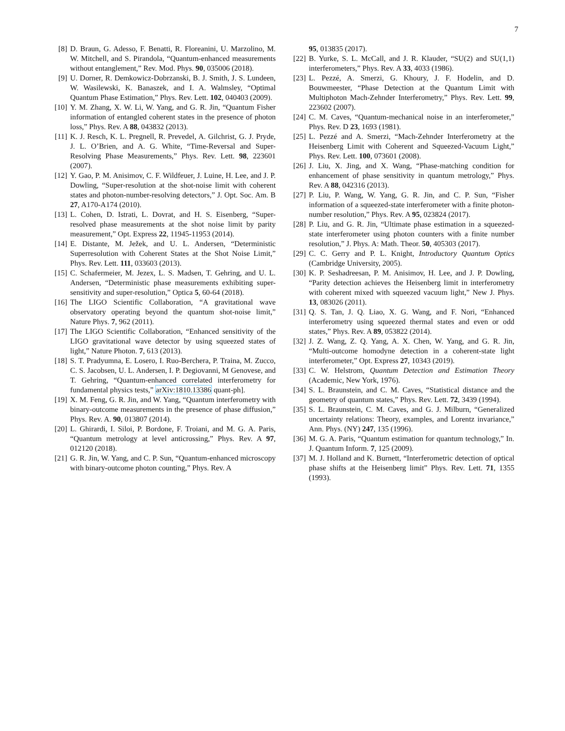7
[8] D. Braun, G. Adesso, F. Benatti, R. Floreanini, U. Marzolino, M. W. Mitchell, and S. Pirandola, “Quantum-enhanced measurements without entanglement,” Rev. Mod. Phys. 90, 035006 (2018).
[9] U. Dorner, R. Demkowicz-Dobrzanski, B. J. Smith, J. S. Lundeen, W. Wasilewski, K. Banaszek, and I. A. Walmsley, “Optimal Quantum Phase Estimation,” Phys. Rev. Lett. 102, 040403 (2009).
[10] Y. M. Zhang, X. W. Li, W. Yang, and G. R. Jin, “Quantum Fisher information of entangled coherent states in the presence of photon loss,” Phys. Rev. A 88, 043832 (2013).
[11] K. J. Resch, K. L. Pregnell, R. Prevedel, A. Gilchrist, G. J. Pryde, J. L. O’Brien, and A. G. White, “Time-Reversal and Super-Resolving Phase Measurements,” Phys. Rev. Lett. 98, 223601 (2007).
[12] Y. Gao, P. M. Anisimov, C. F. Wildfeuer, J. Luine, H. Lee, and J. P. Dowling, “Super-resolution at the shot-noise limit with coherent states and photon-number-resolving detectors,” J. Opt. Soc. Am. B 27, A170-A174 (2010).
[13] L. Cohen, D. Istrati, L. Dovrat, and H. S. Eisenberg, “Super-resolved phase measurements at the shot noise limit by parity measurement,” Opt. Express 22, 11945-11953 (2014).
[14] E. Distante, M. Ježek, and U. L. Andersen, “Deterministic Superresolution with Coherent States at the Shot Noise Limit,” Phys. Rev. Lett. 111, 033603 (2013).
[15] C. Schafermeier, M. Jezex, L. S. Madsen, T. Gehring, and U. L. Andersen, “Deterministic phase measurements exhibiting super-sensitivity and super-resolution,” Optica 5, 60-64 (2018).
[16] The LIGO Scientific Collaboration, “A gravitational wave observatory operating beyond the quantum shot-noise limit,” Nature Phys. 7, 962 (2011).
[17] The LIGO Scientific Collaboration, “Enhanced sensitivity of the LIGO gravitational wave detector by using squeezed states of light,” Nature Photon. 7, 613 (2013).
[18] S. T. Pradyumna, E. Losero, I. Ruo-Berchera, P. Traina, M. Zucco, C. S. Jacobsen, U. L. Andersen, I. P. Degiovanni, M Genovese, and T. Gehring, “Quantum-enhanced correlated interferometry for fundamental physics tests,” arXiv:1810.13386 quant-ph].
[19] X. M. Feng, G. R. Jin, and W. Yang, “Quantum interferometry with binary-outcome measurements in the presence of phase diffusion,” Phys. Rev. A. 90, 013807 (2014).
[20] L. Ghirardi, I. Siloi, P. Bordone, F. Troiani, and M. G. A. Paris, “Quantum metrology at level anticrossing,” Phys. Rev. A 97, 012120 (2018).
[21] G. R. Jin, W. Yang, and C. P. Sun, “Quantum-enhanced microscopy with binary-outcome photon counting,” Phys. Rev. A
95, 013835 (2017).
[22] B. Yurke, S. L. McCall, and J. R. Klauder, “SU(2) and SU(1,1) interferometers,” Phys. Rev. A 33, 4033 (1986).
[23] L. Pezzé, A. Smerzi, G. Khoury, J. F. Hodelin, and D. Bouwmeester, “Phase Detection at the Quantum Limit with Multiphoton Mach-Zehnder Interferometry,” Phys. Rev. Lett. 99, 223602 (2007).
[24] C. M. Caves, “Quantum-mechanical noise in an interferometer,” Phys. Rev. D 23, 1693 (1981).
[25] L. Pezzé and A. Smerzi, “Mach-Zehnder Interferometry at the Heisenberg Limit with Coherent and Squeezed-Vacuum Light,” Phys. Rev. Lett. 100, 073601 (2008).
[26] J. Liu, X. Jing, and X. Wang, “Phase-matching condition for enhancement of phase sensitivity in quantum metrology,” Phys. Rev. A 88, 042316 (2013).
[27] P. Liu, P. Wang, W. Yang, G. R. Jin, and C. P. Sun, “Fisher information of a squeezed-state interferometer with a finite photon-number resolution,” Phys. Rev. A 95, 023824 (2017).
[28] P. Liu, and G. R. Jin, “Ultimate phase estimation in a squeezed-state interferometer using photon counters with a finite number resolution,” J. Phys. A: Math. Theor. 50, 405303 (2017).
[29] C. C. Gerry and P. L. Knight, Introductory Quantum Optics (Cambridge University, 2005).
[30] K. P. Seshadreesan, P. M. Anisimov, H. Lee, and J. P. Dowling, “Parity detection achieves the Heisenberg limit in interferometry with coherent mixed with squeezed vacuum light,” New J. Phys. 13, 083026 (2011).
[31] Q. S. Tan, J. Q. Liao, X. G. Wang, and F. Nori, “Enhanced interferometry using squeezed thermal states and even or odd states,” Phys. Rev. A 89, 053822 (2014).
[32] J. Z. Wang, Z. Q. Yang, A. X. Chen, W. Yang, and G. R. Jin, “Multi-outcome homodyne detection in a coherent-state light interferometer,” Opt. Express 27, 10343 (2019).
[33] C. W. Helstrom, Quantum Detection and Estimation Theory (Academic, New York, 1976).
[34] S. L. Braunstein, and C. M. Caves, “Statistical distance and the geometry of quantum states,” Phys. Rev. Lett. 72, 3439 (1994).
[35] S. L. Braunstein, C. M. Caves, and G. J. Milburn, “Generalized uncertainty relations: Theory, examples, and Lorentz invariance,” Ann. Phys. (NY) 247, 135 (1996).
[36] M. G. A. Paris, “Quantum estimation for quantum technology,” In. J. Quantum Inform. 7, 125 (2009).
[37] M. J. Holland and K. Burnett, “Interferometric detection of optical phase shifts at the Heisenberg limit” Phys. Rev. Lett. 71, 1355 (1993).